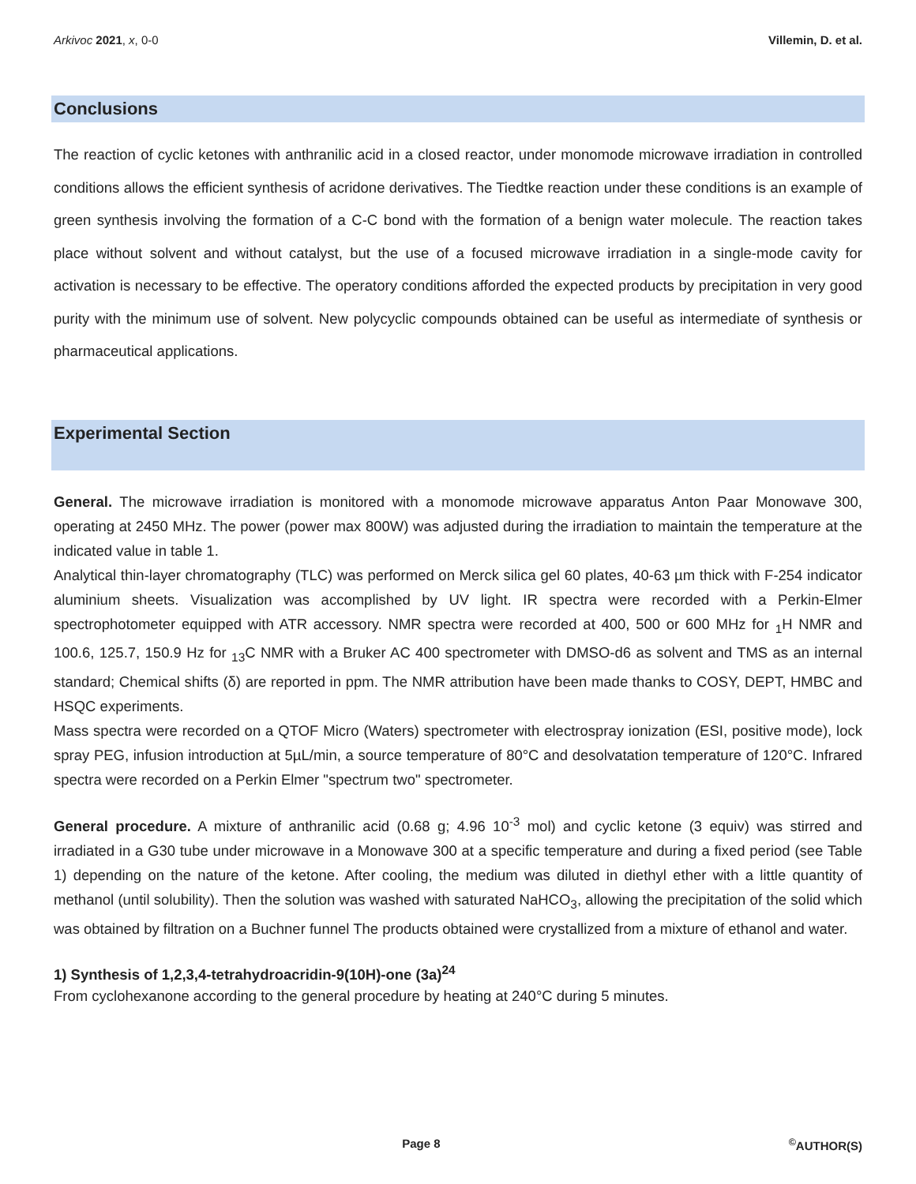Arkivoc 2021, x, 0-0 Villemin, D. et al.
Conclusions
The reaction of cyclic ketones with anthranilic acid in a closed reactor, under monomode microwave irradiation in controlled conditions allows the efficient synthesis of acridone derivatives. The Tiedtke reaction under these conditions is an example of green synthesis involving the formation of a C-C bond with the formation of a benign water molecule. The reaction takes place without solvent and without catalyst, but the use of a focused microwave irradiation in a single-mode cavity for activation is necessary to be effective. The operatory conditions afforded the expected products by precipitation in very good purity with the minimum use of solvent. New polycyclic compounds obtained can be useful as intermediate of synthesis or pharmaceutical applications.
Experimental Section
General. The microwave irradiation is monitored with a monomode microwave apparatus Anton Paar Monowave 300, operating at 2450 MHz. The power (power max 800W) was adjusted during the irradiation to maintain the temperature at the indicated value in table 1.
Analytical thin-layer chromatography (TLC) was performed on Merck silica gel 60 plates, 40-63 µm thick with F-254 indicator aluminium sheets. Visualization was accomplished by UV light. IR spectra were recorded with a Perkin-Elmer spectrophotometer equipped with ATR accessory. NMR spectra were recorded at 400, 500 or 600 MHz for <sub>1</sub>H NMR and 100.6, 125.7, 150.9 Hz for <sub>13</sub>C NMR with a Bruker AC 400 spectrometer with DMSO-d6 as solvent and TMS as an internal standard; Chemical shifts (δ) are reported in ppm. The NMR attribution have been made thanks to COSY, DEPT, HMBC and HSQC experiments.
Mass spectra were recorded on a QTOF Micro (Waters) spectrometer with electrospray ionization (ESI, positive mode), lock spray PEG, infusion introduction at 5µL/min, a source temperature of 80°C and desolvatation temperature of 120°C. Infrared spectra were recorded on a Perkin Elmer "spectrum two" spectrometer.
General procedure. A mixture of anthranilic acid (0.68 g; 4.96 10<sup>-3</sup> mol) and cyclic ketone (3 equiv) was stirred and irradiated in a G30 tube under microwave in a Monowave 300 at a specific temperature and during a fixed period (see Table 1) depending on the nature of the ketone. After cooling, the medium was diluted in diethyl ether with a little quantity of methanol (until solubility). Then the solution was washed with saturated NaHCO<sub>3</sub>, allowing the precipitation of the solid which was obtained by filtration on a Buchner funnel The products obtained were crystallized from a mixture of ethanol and water.
1) Synthesis of 1,2,3,4-tetrahydroacridin-9(10H)-one (3a)<sup>24</sup>
From cyclohexanone according to the general procedure by heating at 240°C during 5 minutes.
Page 8<sup>©</sup>AUTHOR(S)